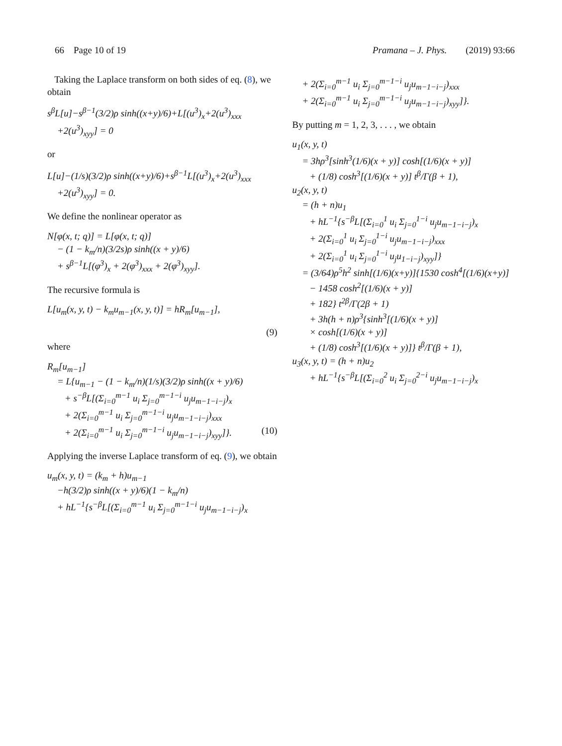66 Page 10 of 19 Pramana – J. Phys. (2019) 93:66
Taking the Laplace transform on both sides of eq. (8), we obtain
s<sup>β</sup>L[u]−s<sup>β−1</sup>(3/2)ρ sinh((x+y)/6)+L[(u<sup>3</sup>)<sub>x</sub>+2(u<sup>3</sup>)<sub>xxx</sub>
+2(u<sup>3</sup>)<sub>xyy</sub>] = 0
or
L[u]−(1/s)(3/2)ρ sinh((x+y)/6)+s<sup>β−1</sup>L[(u<sup>3</sup>)<sub>x</sub>+2(u<sup>3</sup>)<sub>xxx</sub>
+2(u<sup>3</sup>)<sub>xyy</sub>] = 0.
We define the nonlinear operator as
N[φ(x, t; q)] = L[φ(x, t; q)]
− (1 − k<sub>m</sub>/n)(3/2s)ρ sinh((x + y)/6)
+ s<sup>β−1</sup>L[(φ<sup>3</sup>)<sub>x</sub> + 2(φ<sup>3</sup>)<sub>xxx</sub> + 2(φ<sup>3</sup>)<sub>xyy</sub>].
The recursive formula is
L[u<sub>m</sub>(x, y, t) − k<sub>m</sub>u<sub>m−1</sub>(x, y, t)] = hR<sub>m</sub>[u<sub>m−1</sub>],
(9)
where
R<sub>m</sub>[u<sub>m−1</sub>]
= L{u<sub>m−1</sub> − (1 − k<sub>m</sub>/n)(1/s)(3/2)ρ sinh((x + y)/6)
+ s<sup>−β</sup>L[(Σ<sub>i=0</sub><sup>m−1</sup> u<sub>i</sub> Σ<sub>j=0</sub><sup>m−1−i</sup> u<sub>j</sub>u<sub>m−1−i−j</sub>)<sub>x</sub>
+ 2(Σ<sub>i=0</sub><sup>m−1</sup> u<sub>i</sub> Σ<sub>j=0</sub><sup>m−1−i</sup> u<sub>j</sub>u<sub>m−1−i−j</sub>)<sub>xxx</sub>
+ 2(Σ<sub>i=0</sub><sup>m−1</sup> u<sub>i</sub> Σ<sub>j=0</sub><sup>m−1−i</sup> u<sub>j</sub>u<sub>m−1−i−j</sub>)<sub>xyy</sub>]}. (10)
Applying the inverse Laplace transform of eq. (9), we obtain
u<sub>m</sub>(x, y, t) = (k<sub>m</sub> + h)u<sub>m−1</sub>
−h(3/2)ρ sinh((x + y)/6)(1 − k<sub>m</sub>/n)
+ hL<sup>−1</sup>{s<sup>−β</sup>L[(Σ<sub>i=0</sub><sup>m−1</sup> u<sub>i</sub> Σ<sub>j=0</sub><sup>m−1−i</sup> u<sub>j</sub>u<sub>m−1−i−j</sub>)<sub>x</sub>
+ 2(Σ<sub>i=0</sub><sup>m−1</sup> u<sub>i</sub> Σ<sub>j=0</sub><sup>m−1−i</sup> u<sub>j</sub>u<sub>m−1−i−j</sub>)<sub>xxx</sub>
+ 2(Σ<sub>i=0</sub><sup>m−1</sup> u<sub>i</sub> Σ<sub>j=0</sub><sup>m−1−i</sup> u<sub>j</sub>u<sub>m−1−i−j</sub>)<sub>xyy</sub>]}.
By putting m = 1, 2, 3, . . . , we obtain
u<sub>1</sub>(x, y, t)
= 3hρ<sup>3</sup>[sinh<sup>3</sup>(1/6)(x + y)] cosh[(1/6)(x + y)]
+ (1/8) cosh<sup>3</sup>[(1/6)(x + y)] t<sup>β</sup>/Γ(β + 1),
u<sub>2</sub>(x, y, t)
= (h + n)u<sub>1</sub>
+ hL<sup>−1</sup>{s<sup>−β</sup>L[(Σ<sub>i=0</sub><sup>1</sup> u<sub>i</sub> Σ<sub>j=0</sub><sup>1−i</sup> u<sub>j</sub>u<sub>m−1−i−j</sub>)<sub>x</sub>
+ 2(Σ<sub>i=0</sub><sup>1</sup> u<sub>i</sub> Σ<sub>j=0</sub><sup>1−i</sup> u<sub>j</sub>u<sub>m−1−i−j</sub>)<sub>xxx</sub>
+ 2(Σ<sub>i=0</sub><sup>1</sup> u<sub>i</sub> Σ<sub>j=0</sub><sup>1−i</sup> u<sub>j</sub>u<sub>1−i−j</sub>)<sub>xyy</sub>]}
= (3/64)ρ<sup>5</sup>h<sup>2</sup> sinh[(1/6)(x+y)]{1530 cosh<sup>4</sup>[(1/6)(x+y)]
− 1458 cosh<sup>2</sup>[(1/6)(x + y)]
+ 182} t<sup>2β</sup>/Γ(2β + 1)
+ 3h(h + n)ρ<sup>3</sup>{sinh<sup>3</sup>[(1/6)(x + y)]
× cosh[(1/6)(x + y)]
+ (1/8) cosh<sup>3</sup>[(1/6)(x + y)]} t<sup>β</sup>/Γ(β + 1),
u<sub>3</sub>(x, y, t) = (h + n)u<sub>2</sub>
+ hL<sup>−1</sup>{s<sup>−β</sup>L[(Σ<sub>i=0</sub><sup>2</sup> u<sub>i</sub> Σ<sub>j=0</sub><sup>2−i</sup> u<sub>j</sub>u<sub>m−1−i−j</sub>)<sub>x</sub>